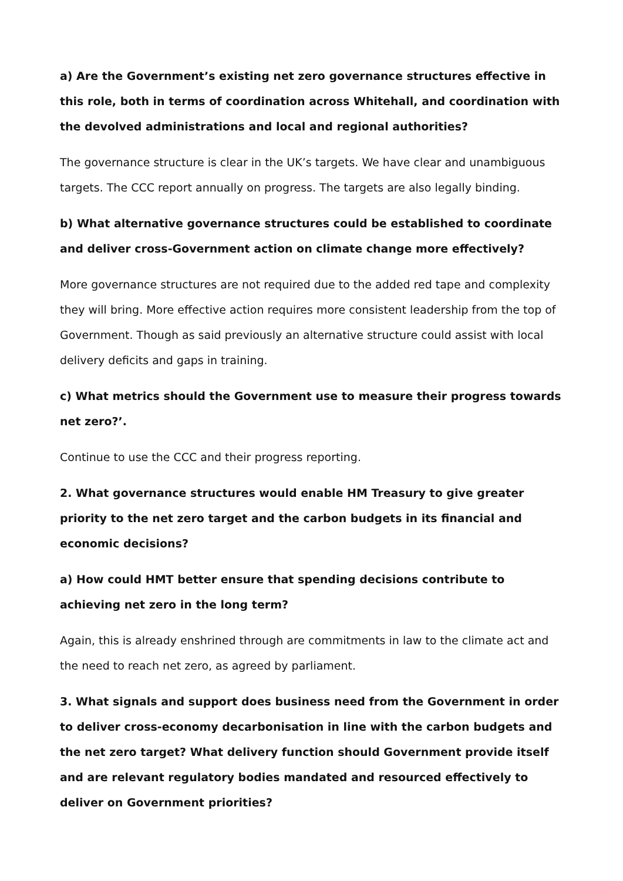a) Are the Government’s existing net zero governance structures effective in this role, both in terms of coordination across Whitehall, and coordination with the devolved administrations and local and regional authorities?
The governance structure is clear in the UK’s targets. We have clear and unambiguous targets. The CCC report annually on progress. The targets are also legally binding.
b) What alternative governance structures could be established to coordinate and deliver cross-Government action on climate change more effectively?
More governance structures are not required due to the added red tape and complexity they will bring. More effective action requires more consistent leadership from the top of Government. Though as said previously an alternative structure could assist with local delivery deficits and gaps in training.
c) What metrics should the Government use to measure their progress towards net zero?’.
Continue to use the CCC and their progress reporting.
2. What governance structures would enable HM Treasury to give greater priority to the net zero target and the carbon budgets in its financial and economic decisions?
a) How could HMT better ensure that spending decisions contribute to achieving net zero in the long term?
Again, this is already enshrined through are commitments in law to the climate act and the need to reach net zero, as agreed by parliament.
3. What signals and support does business need from the Government in order to deliver cross-economy decarbonisation in line with the carbon budgets and the net zero target? What delivery function should Government provide itself and are relevant regulatory bodies mandated and resourced effectively to deliver on Government priorities?